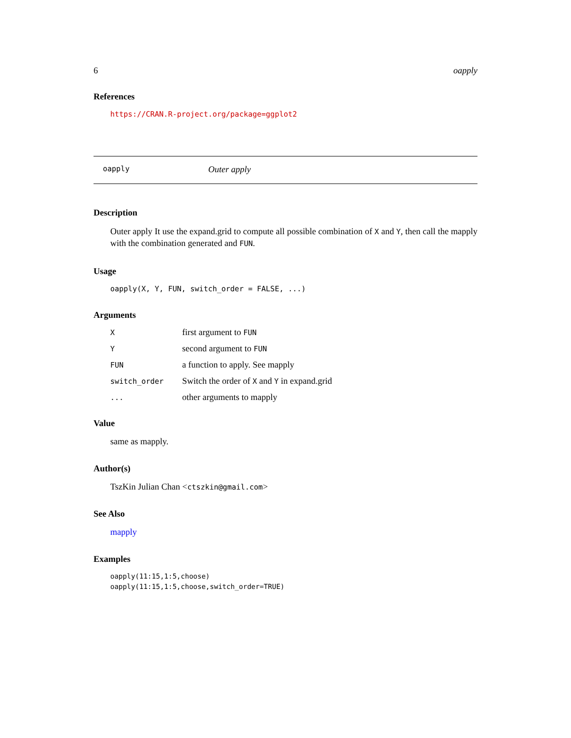6 oapply
References
https://CRAN.R-project.org/package=ggplot2
oapply Outer apply
Description
Outer apply It use the expand.grid to compute all possible combination of X and Y, then call the mapply with the combination generated and FUN.
Usage
oapply(X, Y, FUN, switch_order = FALSE, ...)
Arguments
| X | first argument to FUN |
| Y | second argument to FUN |
| FUN | a function to apply. See mapply |
| switch_order | Switch the order of X and Y in expand.grid |
| ... | other arguments to mapply |
Value
same as mapply.
Author(s)
TszKin Julian Chan <ctszkin@gmail.com>
See Also
mapply
Examples
oapply(11:15,1:5,choose)
oapply(11:15,1:5,choose,switch_order=TRUE)